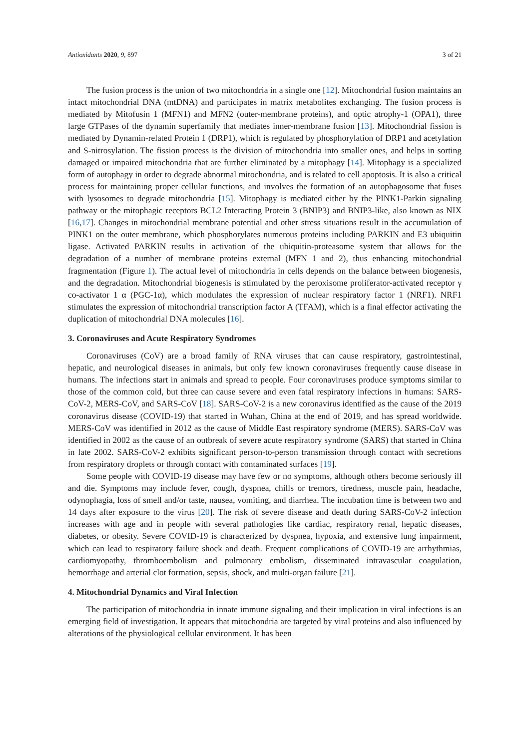Antioxidants 2020, 9, 897 3 of 21
The fusion process is the union of two mitochondria in a single one [12]. Mitochondrial fusion maintains an intact mitochondrial DNA (mtDNA) and participates in matrix metabolites exchanging. The fusion process is mediated by Mitofusin 1 (MFN1) and MFN2 (outer-membrane proteins), and optic atrophy-1 (OPA1), three large GTPases of the dynamin superfamily that mediates inner-membrane fusion [13]. Mitochondrial fission is mediated by Dynamin-related Protein 1 (DRP1), which is regulated by phosphorylation of DRP1 and acetylation and S-nitrosylation. The fission process is the division of mitochondria into smaller ones, and helps in sorting damaged or impaired mitochondria that are further eliminated by a mitophagy [14]. Mitophagy is a specialized form of autophagy in order to degrade abnormal mitochondria, and is related to cell apoptosis. It is also a critical process for maintaining proper cellular functions, and involves the formation of an autophagosome that fuses with lysosomes to degrade mitochondria [15]. Mitophagy is mediated either by the PINK1-Parkin signaling pathway or the mitophagic receptors BCL2 Interacting Protein 3 (BNIP3) and BNIP3-like, also known as NIX [16,17]. Changes in mitochondrial membrane potential and other stress situations result in the accumulation of PINK1 on the outer membrane, which phosphorylates numerous proteins including PARKIN and E3 ubiquitin ligase. Activated PARKIN results in activation of the ubiquitin-proteasome system that allows for the degradation of a number of membrane proteins external (MFN 1 and 2), thus enhancing mitochondrial fragmentation (Figure 1). The actual level of mitochondria in cells depends on the balance between biogenesis, and the degradation. Mitochondrial biogenesis is stimulated by the peroxisome proliferator-activated receptor γ co-activator 1 α (PGC-1α), which modulates the expression of nuclear respiratory factor 1 (NRF1). NRF1 stimulates the expression of mitochondrial transcription factor A (TFAM), which is a final effector activating the duplication of mitochondrial DNA molecules [16].
3. Coronaviruses and Acute Respiratory Syndromes
Coronaviruses (CoV) are a broad family of RNA viruses that can cause respiratory, gastrointestinal, hepatic, and neurological diseases in animals, but only few known coronaviruses frequently cause disease in humans. The infections start in animals and spread to people. Four coronaviruses produce symptoms similar to those of the common cold, but three can cause severe and even fatal respiratory infections in humans: SARS-CoV-2, MERS-CoV, and SARS-CoV [18]. SARS-CoV-2 is a new coronavirus identified as the cause of the 2019 coronavirus disease (COVID-19) that started in Wuhan, China at the end of 2019, and has spread worldwide. MERS-CoV was identified in 2012 as the cause of Middle East respiratory syndrome (MERS). SARS-CoV was identified in 2002 as the cause of an outbreak of severe acute respiratory syndrome (SARS) that started in China in late 2002. SARS-CoV-2 exhibits significant person-to-person transmission through contact with secretions from respiratory droplets or through contact with contaminated surfaces [19].
Some people with COVID-19 disease may have few or no symptoms, although others become seriously ill and die. Symptoms may include fever, cough, dyspnea, chills or tremors, tiredness, muscle pain, headache, odynophagia, loss of smell and/or taste, nausea, vomiting, and diarrhea. The incubation time is between two and 14 days after exposure to the virus [20]. The risk of severe disease and death during SARS-CoV-2 infection increases with age and in people with several pathologies like cardiac, respiratory renal, hepatic diseases, diabetes, or obesity. Severe COVID-19 is characterized by dyspnea, hypoxia, and extensive lung impairment, which can lead to respiratory failure shock and death. Frequent complications of COVID-19 are arrhythmias, cardiomyopathy, thromboembolism and pulmonary embolism, disseminated intravascular coagulation, hemorrhage and arterial clot formation, sepsis, shock, and multi-organ failure [21].
4. Mitochondrial Dynamics and Viral Infection
The participation of mitochondria in innate immune signaling and their implication in viral infections is an emerging field of investigation. It appears that mitochondria are targeted by viral proteins and also influenced by alterations of the physiological cellular environment. It has been